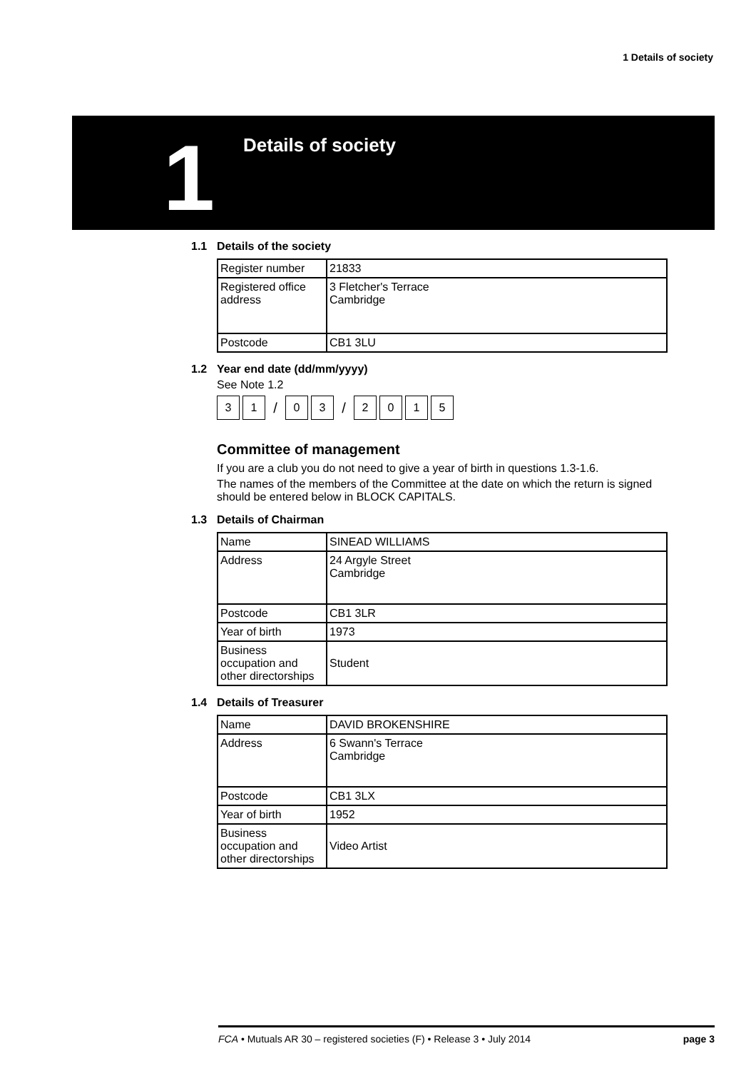1 Details of society
1
Details of society
1.1 Details of the society
| Register number | 21833 |
| Registered office address | 3 Fletcher's Terrace Cambridge |
| Postcode | CB1 3LU |
1.2 Year end date (dd/mm/yyyy)
See Note 1.2
3 1 / 0 3 / 2015
Committee of management
If you are a club you do not need to give a year of birth in questions 1.3-1.6.
The names of the members of the Committee at the date on which the return is signed should be entered below in BLOCK CAPITALS.
1.3 Details of Chairman
| Name | SINEAD WILLIAMS |
| Address | 24 Argyle Street Cambridge |
| Postcode | CB1 3LR |
| Year of birth | 1973 |
| Business occupation and other directorships | Student |
1.4 Details of Treasurer
| Name | DAVID BROKENSHIRE |
| Address | 6 Swann's Terrace Cambridge |
| Postcode | CB1 3LX |
| Year of birth | 1952 |
| Business occupation and other directorships | Video Artist |
FCA • Mutuals AR 30 – registered societies (F) • Release 3 • July 2014 page 3